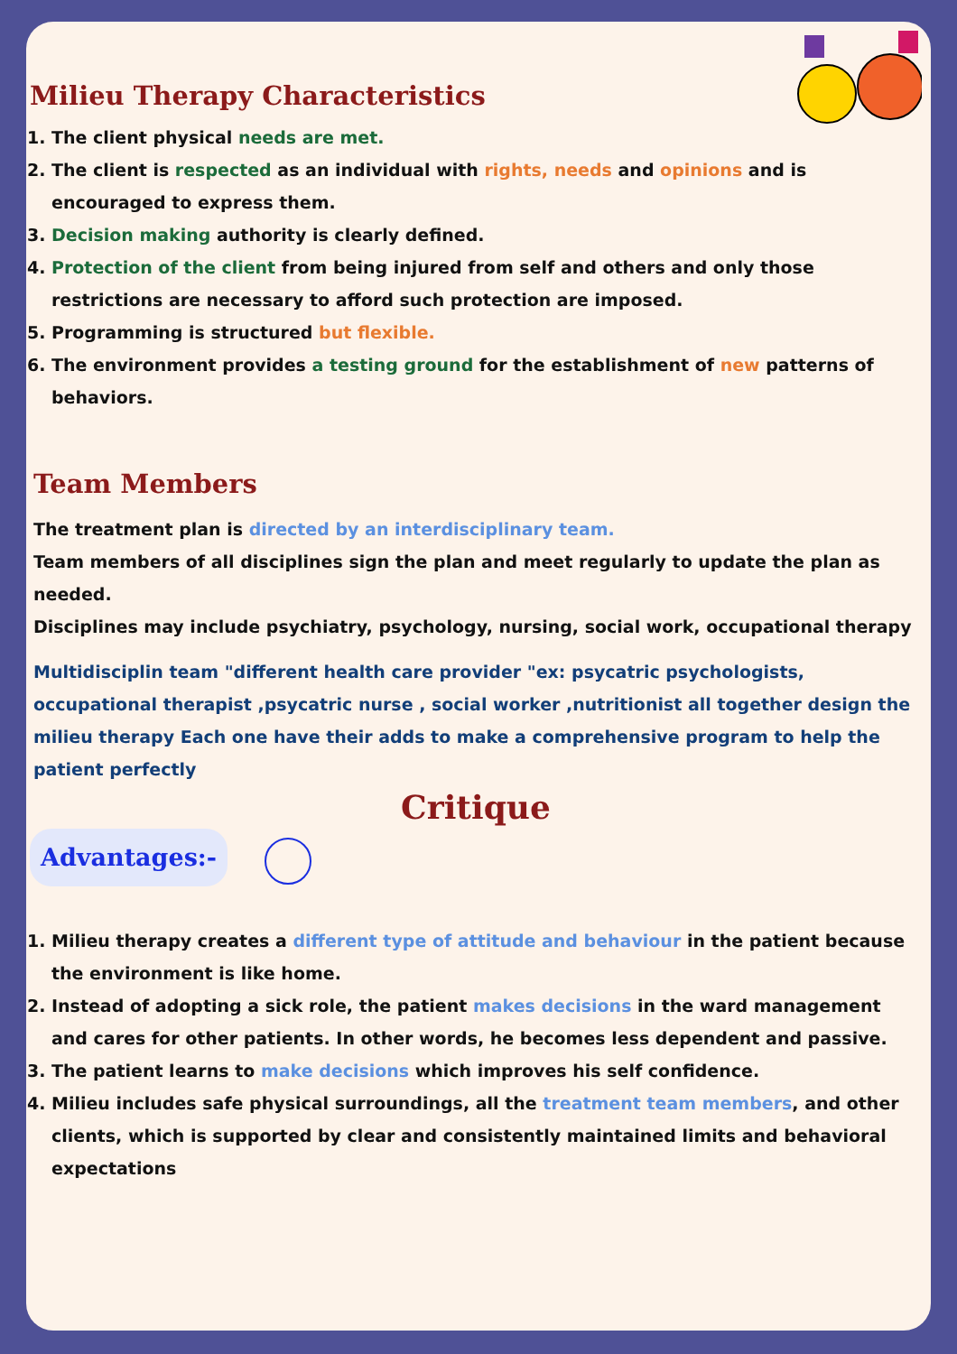Milieu Therapy Characteristics
1. The client physical needs are met.
2. The client is respected as an individual with rights, needs and opinions and is encouraged to express them.
3. Decision making authority is clearly defined.
4. Protection of the client from being injured from self and others and only those restrictions are necessary to afford such protection are imposed.
5. Programming is structured but flexible.
6. The environment provides a testing ground for the establishment of new patterns of behaviors.
Team Members
The treatment plan is directed by an interdisciplinary team.
Team members of all disciplines sign the plan and meet regularly to update the plan as needed.
Disciplines may include psychiatry, psychology, nursing, social work, occupational therapy
Multidisciplin team "different health care provider "ex: psycatric psychologists, occupational therapist ,psycatric nurse , social worker ,nutritionist all together design the milieu therapy Each one have their adds to make a comprehensive program to help the patient perfectly
Critique
Advantages:-
1. Milieu therapy creates a different type of attitude and behaviour in the patient because the environment is like home.
2. Instead of adopting a sick role, the patient makes decisions in the ward management and cares for other patients. In other words, he becomes less dependent and passive.
3. The patient learns to make decisions which improves his self confidence.
4. Milieu includes safe physical surroundings, all the treatment team members, and other clients, which is supported by clear and consistently maintained limits and behavioral expectations